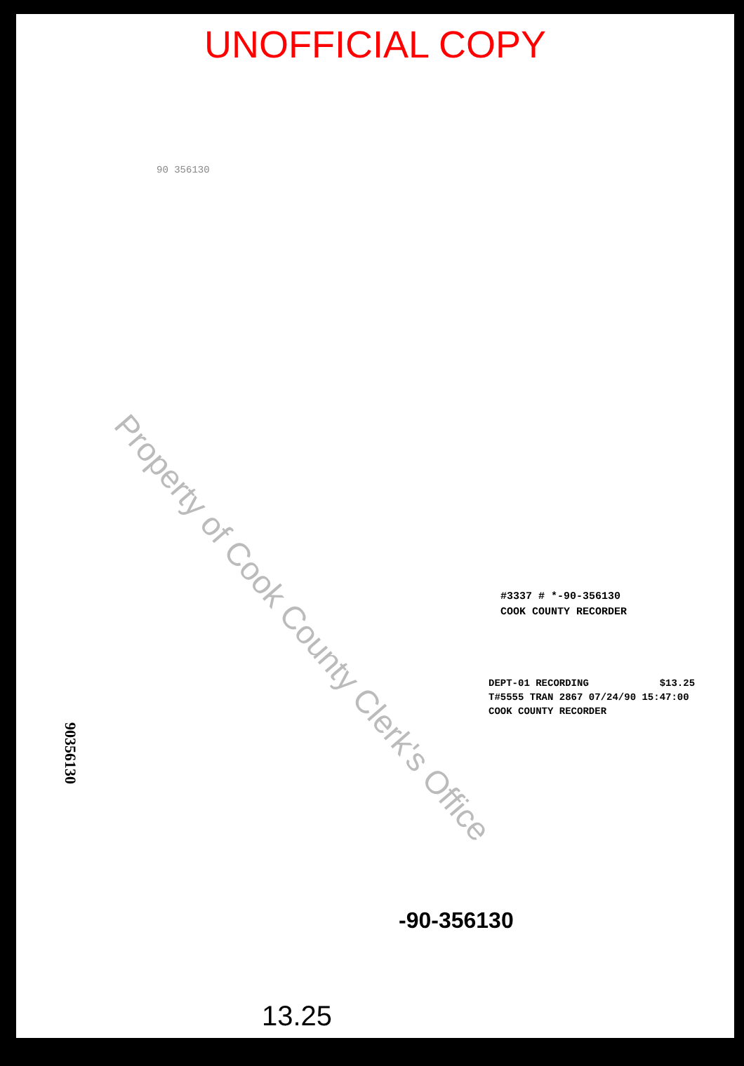UNOFFICIAL COPY
90 356130
#3337 # *-90-356130
COOK COUNTY RECORDER
DEPT-01 RECORDING $13.25
T#5555 TRAN 2867 07/24/90 15:47:00
COOK COUNTY RECORDER
-90-356130
13.25
90356130
Property of Cook County Clerk's Office